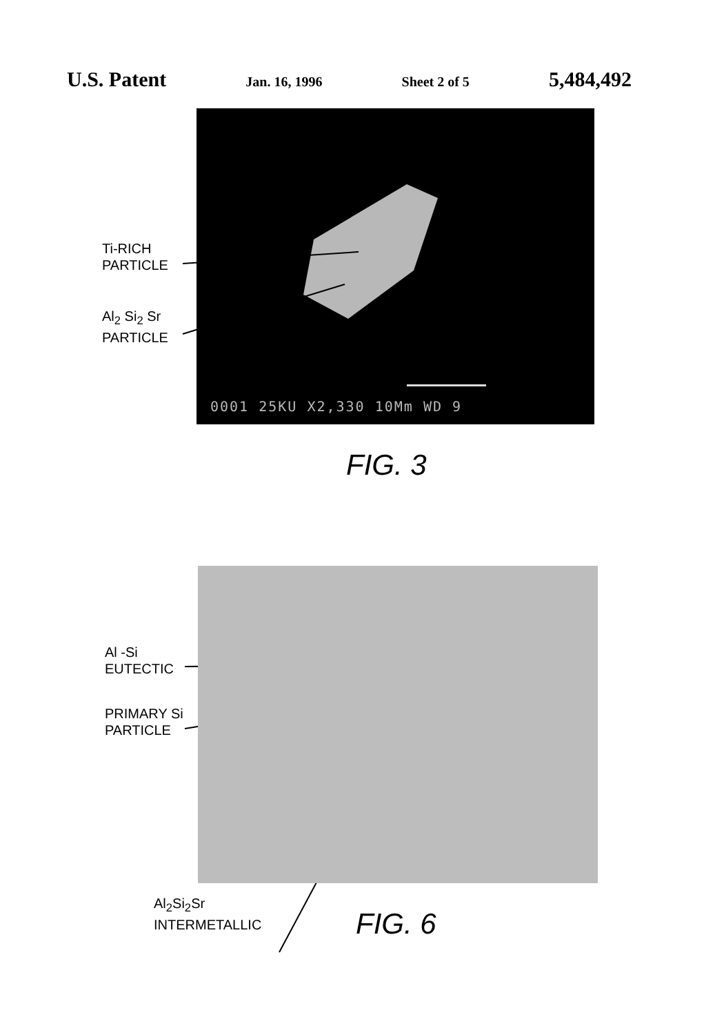U.S. Patent Jan. 16, 1996 Sheet 2 of 5 5,484,492
0001 25KU X2,330 10Mm WD 9
Ti-RICH
PARTICLE
Al<sub>2</sub> Si<sub>2</sub> Sr
PARTICLE
FIG. 3
Al -Si
EUTECTIC
PRIMARY Si
PARTICLE
Al<sub>2</sub>Si<sub>2</sub>Sr
INTERMETALLIC
FIG. 6